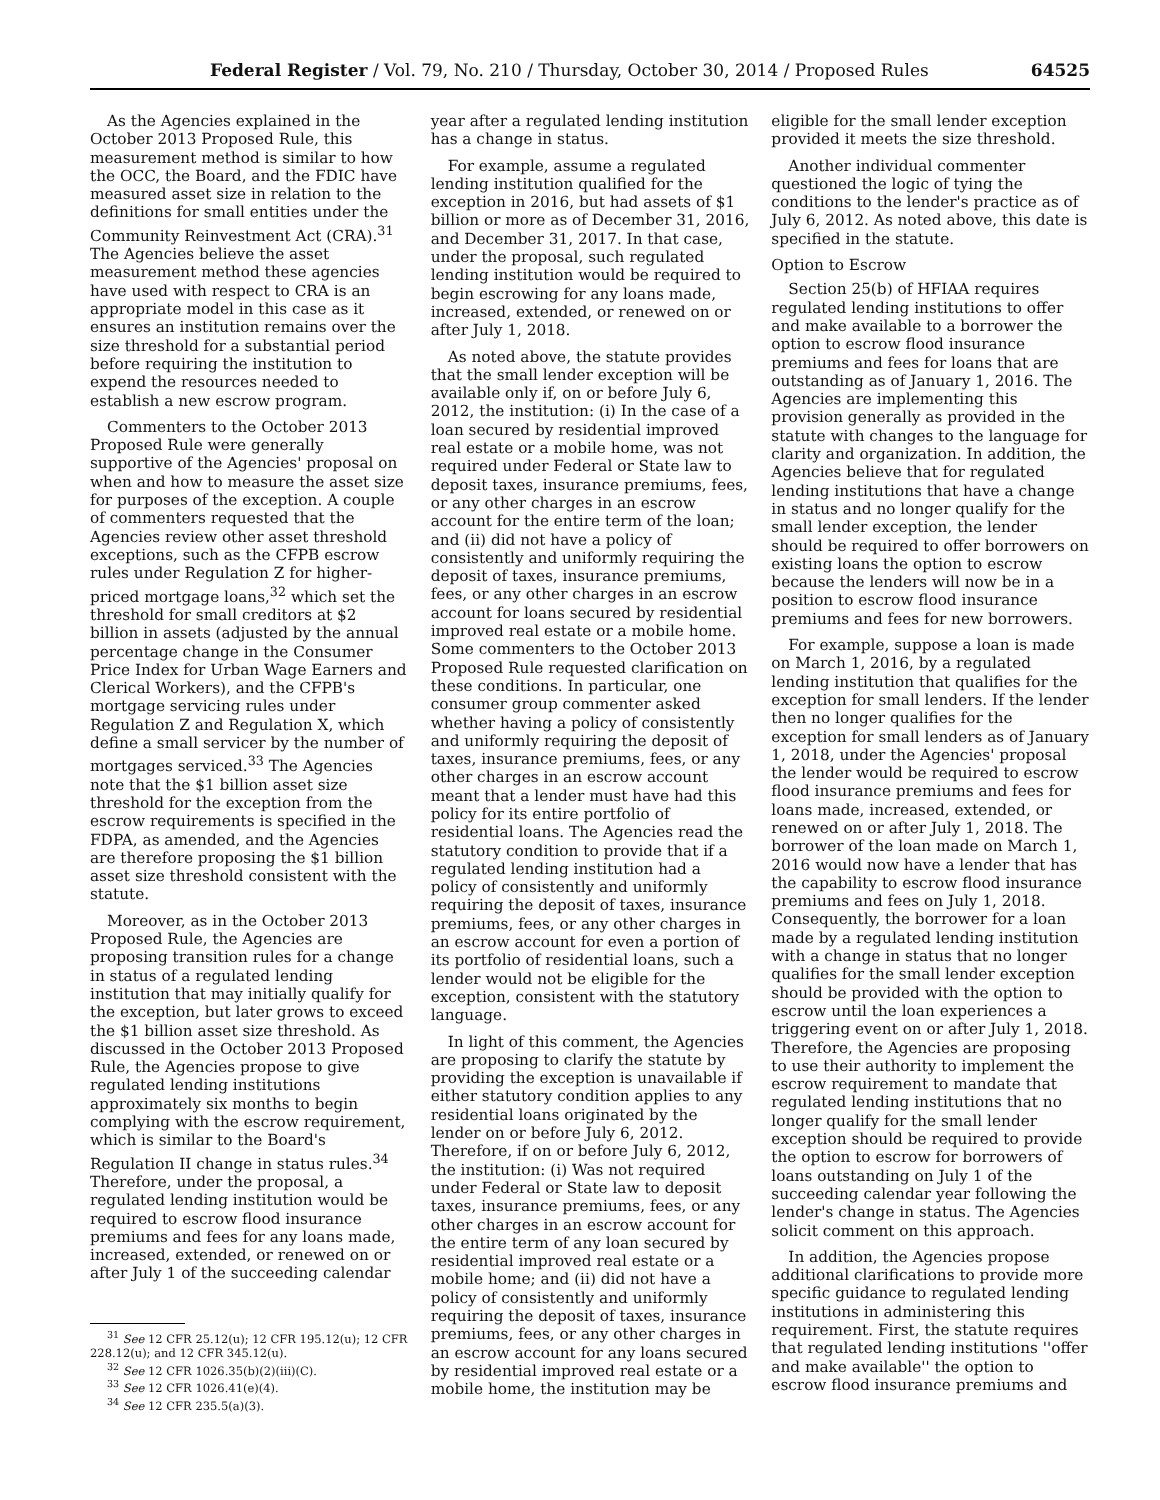Federal Register / Vol. 79, No. 210 / Thursday, October 30, 2014 / Proposed Rules 64525
As the Agencies explained in the October 2013 Proposed Rule, this measurement method is similar to how the OCC, the Board, and the FDIC have measured asset size in relation to the definitions for small entities under the Community Reinvestment Act (CRA).<sup>31</sup> The Agencies believe the asset measurement method these agencies have used with respect to CRA is an appropriate model in this case as it ensures an institution remains over the size threshold for a substantial period before requiring the institution to expend the resources needed to establish a new escrow program.
Commenters to the October 2013 Proposed Rule were generally supportive of the Agencies' proposal on when and how to measure the asset size for purposes of the exception. A couple of commenters requested that the Agencies review other asset threshold exceptions, such as the CFPB escrow rules under Regulation Z for higher-priced mortgage loans,<sup>32</sup> which set the threshold for small creditors at $2 billion in assets (adjusted by the annual percentage change in the Consumer Price Index for Urban Wage Earners and Clerical Workers), and the CFPB's mortgage servicing rules under Regulation Z and Regulation X, which define a small servicer by the number of mortgages serviced.<sup>33</sup> The Agencies note that the $1 billion asset size threshold for the exception from the escrow requirements is specified in the FDPA, as amended, and the Agencies are therefore proposing the $1 billion asset size threshold consistent with the statute.
Moreover, as in the October 2013 Proposed Rule, the Agencies are proposing transition rules for a change in status of a regulated lending institution that may initially qualify for the exception, but later grows to exceed the $1 billion asset size threshold. As discussed in the October 2013 Proposed Rule, the Agencies propose to give regulated lending institutions approximately six months to begin complying with the escrow requirement, which is similar to the Board's Regulation II change in status rules.<sup>34</sup> Therefore, under the proposal, a regulated lending institution would be required to escrow flood insurance premiums and fees for any loans made, increased, extended, or renewed on or after July 1 of the succeeding calendar
<sup>31</sup> See 12 CFR 25.12(u); 12 CFR 195.12(u); 12 CFR 228.12(u); and 12 CFR 345.12(u).
<sup>32</sup> See 12 CFR 1026.35(b)(2)(iii)(C).
<sup>33</sup> See 12 CFR 1026.41(e)(4).
<sup>34</sup> See 12 CFR 235.5(a)(3).
year after a regulated lending institution has a change in status.
For example, assume a regulated lending institution qualified for the exception in 2016, but had assets of $1 billion or more as of December 31, 2016, and December 31, 2017. In that case, under the proposal, such regulated lending institution would be required to begin escrowing for any loans made, increased, extended, or renewed on or after July 1, 2018.
As noted above, the statute provides that the small lender exception will be available only if, on or before July 6, 2012, the institution: (i) In the case of a loan secured by residential improved real estate or a mobile home, was not required under Federal or State law to deposit taxes, insurance premiums, fees, or any other charges in an escrow account for the entire term of the loan; and (ii) did not have a policy of consistently and uniformly requiring the deposit of taxes, insurance premiums, fees, or any other charges in an escrow account for loans secured by residential improved real estate or a mobile home. Some commenters to the October 2013 Proposed Rule requested clarification on these conditions. In particular, one consumer group commenter asked whether having a policy of consistently and uniformly requiring the deposit of taxes, insurance premiums, fees, or any other charges in an escrow account meant that a lender must have had this policy for its entire portfolio of residential loans. The Agencies read the statutory condition to provide that if a regulated lending institution had a policy of consistently and uniformly requiring the deposit of taxes, insurance premiums, fees, or any other charges in an escrow account for even a portion of its portfolio of residential loans, such a lender would not be eligible for the exception, consistent with the statutory language.
In light of this comment, the Agencies are proposing to clarify the statute by providing the exception is unavailable if either statutory condition applies to any residential loans originated by the lender on or before July 6, 2012. Therefore, if on or before July 6, 2012, the institution: (i) Was not required under Federal or State law to deposit taxes, insurance premiums, fees, or any other charges in an escrow account for the entire term of any loan secured by residential improved real estate or a mobile home; and (ii) did not have a policy of consistently and uniformly requiring the deposit of taxes, insurance premiums, fees, or any other charges in an escrow account for any loans secured by residential improved real estate or a mobile home, the institution may be
eligible for the small lender exception provided it meets the size threshold.
Another individual commenter questioned the logic of tying the conditions to the lender's practice as of July 6, 2012. As noted above, this date is specified in the statute.
Option to Escrow
Section 25(b) of HFIAA requires regulated lending institutions to offer and make available to a borrower the option to escrow flood insurance premiums and fees for loans that are outstanding as of January 1, 2016. The Agencies are implementing this provision generally as provided in the statute with changes to the language for clarity and organization. In addition, the Agencies believe that for regulated lending institutions that have a change in status and no longer qualify for the small lender exception, the lender should be required to offer borrowers on existing loans the option to escrow because the lenders will now be in a position to escrow flood insurance premiums and fees for new borrowers.
For example, suppose a loan is made on March 1, 2016, by a regulated lending institution that qualifies for the exception for small lenders. If the lender then no longer qualifies for the exception for small lenders as of January 1, 2018, under the Agencies' proposal the lender would be required to escrow flood insurance premiums and fees for loans made, increased, extended, or renewed on or after July 1, 2018. The borrower of the loan made on March 1, 2016 would now have a lender that has the capability to escrow flood insurance premiums and fees on July 1, 2018. Consequently, the borrower for a loan made by a regulated lending institution with a change in status that no longer qualifies for the small lender exception should be provided with the option to escrow until the loan experiences a triggering event on or after July 1, 2018. Therefore, the Agencies are proposing to use their authority to implement the escrow requirement to mandate that regulated lending institutions that no longer qualify for the small lender exception should be required to provide the option to escrow for borrowers of loans outstanding on July 1 of the succeeding calendar year following the lender's change in status. The Agencies solicit comment on this approach.
In addition, the Agencies propose additional clarifications to provide more specific guidance to regulated lending institutions in administering this requirement. First, the statute requires that regulated lending institutions ''offer and make available'' the option to escrow flood insurance premiums and